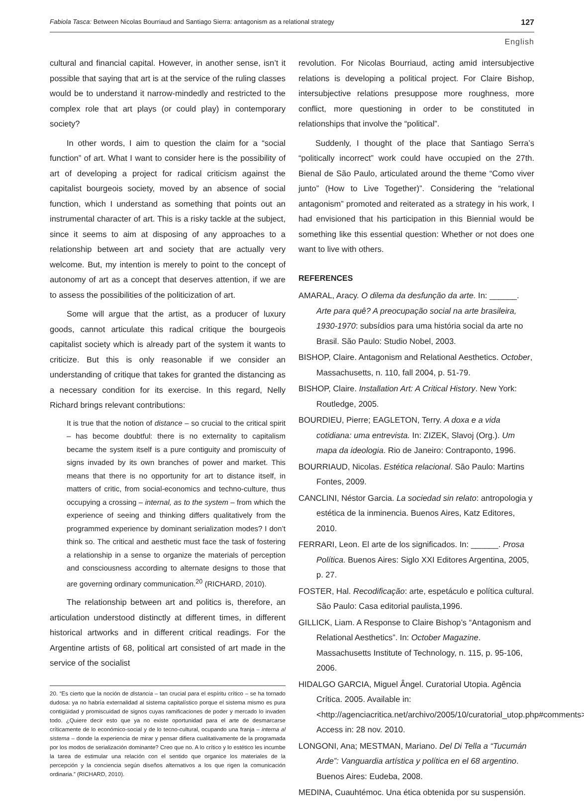Fabiola Tasca: Between Nicolas Bourriaud and Santiago Sierra: antagonism as a relational strategy 127
English
cultural and financial capital. However, in another sense, isn’t it possible that saying that art is at the service of the ruling classes would be to understand it narrow-mindedly and restricted to the complex role that art plays (or could play) in contemporary society?
In other words, I aim to question the claim for a “social function” of art. What I want to consider here is the possibility of art of developing a project for radical criticism against the capitalist bourgeois society, moved by an absence of social function, which I understand as something that points out an instrumental character of art. This is a risky tackle at the subject, since it seems to aim at disposing of any approaches to a relationship between art and society that are actually very welcome. But, my intention is merely to point to the concept of autonomy of art as a concept that deserves attention, if we are to assess the possibilities of the politicization of art.
Some will argue that the artist, as a producer of luxury goods, cannot articulate this radical critique the bourgeois capitalist society which is already part of the system it wants to criticize. But this is only reasonable if we consider an understanding of critique that takes for granted the distancing as a necessary condition for its exercise. In this regard, Nelly Richard brings relevant contributions:
It is true that the notion of distance – so crucial to the critical spirit – has become doubtful: there is no externality to capitalism became the system itself is a pure contiguity and promiscuity of signs invaded by its own branches of power and market. This means that there is no opportunity for art to distance itself, in matters of critic, from social-economics and techno-culture, thus occupying a crossing – internal, as to the system – from which the experience of seeing and thinking differs qualitatively from the programmed experience by dominant serialization modes? I don’t think so. The critical and aesthetic must face the task of fostering a relationship in a sense to organize the materials of perception and consciousness according to alternate designs to those that are governing ordinary communication.<sup>20</sup> (RICHARD, 2010).
The relationship between art and politics is, therefore, an articulation understood distinctly at different times, in different historical artworks and in different critical readings. For the Argentine artists of 68, political art consisted of art made in the service of the socialist
20. “Es cierto que la noción de distancia – tan crucial para el espíritu crítico – se ha tornado dudosa: ya no habría externalidad al sistema capitalístico porque el sistema mismo es pura contigüidad y promiscuidad de signos cuyas ramificaciones de poder y mercado lo invaden todo. ¿Quiere decir esto que ya no existe oportunidad para el arte de desmarcarse críticamente de lo económico-social y de lo tecno-cultural, ocupando una franja – interna al sistema – donde la experiencia de mirar y pensar difiera cualitativamente de la programada por los modos de serialización dominante? Creo que no. A lo crítico y lo estético les incumbe la tarea de estimular una relación con el sentido que organice los materiales de la percepción y la conciencia según diseños alternativos a los que rigen la comunicación ordinaria.” (RICHARD, 2010).
revolution. For Nicolas Bourriaud, acting amid intersubjective relations is developing a political project. For Claire Bishop, intersubjective relations presuppose more roughness, more conflict, more questioning in order to be constituted in relationships that involve the “political”.
Suddenly, I thought of the place that Santiago Serra’s “politically incorrect” work could have occupied on the 27th. Bienal de São Paulo, articulated around the theme “Como viver junto” (How to Live Together)”. Considering the “relational antagonism” promoted and reiterated as a strategy in his work, I had envisioned that his participation in this Biennial would be something like this essential question: Whether or not does one want to live with others.
REFERENCES
AMARAL, Aracy. O dilema da desfunção da arte. In: ______. Arte para quê? A preocupação social na arte brasileira, 1930-1970: subsídios para uma história social da arte no Brasil. São Paulo: Studio Nobel, 2003.
BISHOP, Claire. Antagonism and Relational Aesthetics. October, Massachusetts, n. 110, fall 2004, p. 51-79.
BISHOP, Claire. Installation Art: A Critical History. New York: Routledge, 2005.
BOURDIEU, Pierre; EAGLETON, Terry. A doxa e a vida cotidiana: uma entrevista. In: ZIZEK, Slavoj (Org.). Um mapa da ideologia. Rio de Janeiro: Contraponto, 1996.
BOURRIAUD, Nicolas. Estética relacional. São Paulo: Martins Fontes, 2009.
CANCLINI, Néstor Garcia. La sociedad sin relato: antropologia y estética de la inminencia. Buenos Aires, Katz Editores, 2010.
FERRARI, Leon. El arte de los significados. In: ______. Prosa Política. Buenos Aires: Siglo XXI Editores Argentina, 2005, p. 27.
FOSTER, Hal. Recodificação: arte, espetáculo e política cultural. São Paulo: Casa editorial paulista,1996.
GILLICK, Liam. A Response to Claire Bishop’s “Antagonism and Relational Aesthetics”. In: October Magazine. Massachusetts Institute of Technology, n. 115, p. 95-106, 2006.
HIDALGO GARCIA, Miguel Ângel. Curatorial Utopia. Agência Crítica. 2005. Available in: <http://agenciacritica.net/archivo/2005/10/curatorial_utop.php#comments>. Access in: 28 nov. 2010.
LONGONI, Ana; MESTMAN, Mariano. Del Di Tella a “Tucumán Arde”: Vanguardia artística y política en el 68 argentino. Buenos Aires: Eudeba, 2008.
MEDINA, Cuauhtémoc. Una ética obtenida por su suspensión.